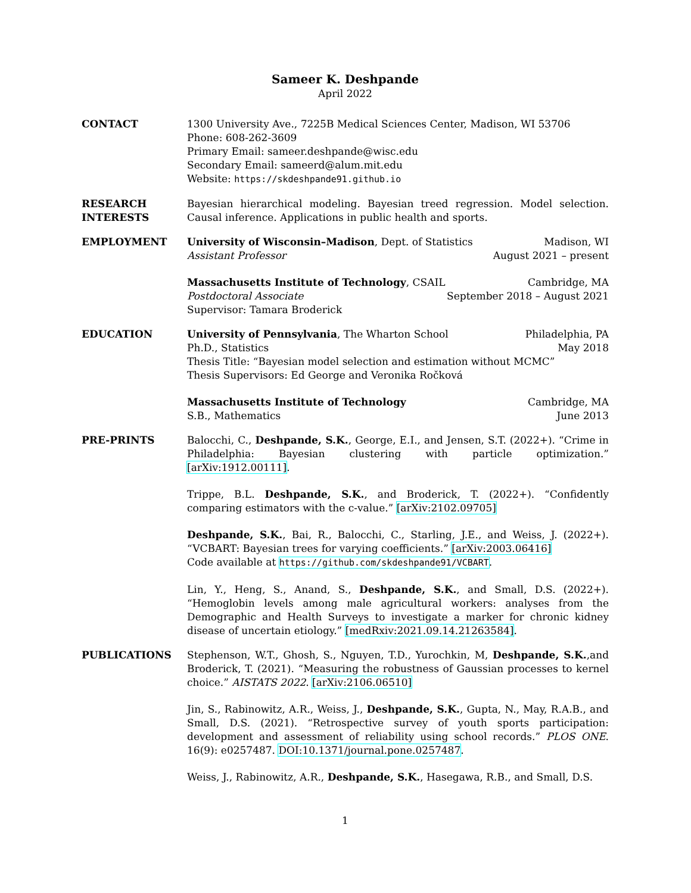Sameer K. Deshpande
April 2022
CONTACT 1300 University Ave., 7225B Medical Sciences Center, Madison, WI 53706
Phone: 608-262-3609
Primary Email: sameer.deshpande@wisc.edu
Secondary Email: sameerd@alum.mit.edu
Website: https://skdeshpande91.github.io
RESEARCH
INTERESTS
Bayesian hierarchical modeling. Bayesian treed regression. Model selection. Causal inference. Applications in public health and sports.
EMPLOYMENT University of Wisconsin–Madison, Dept. of Statistics Madison, WI
Assistant Professor August 2021 – present
Massachusetts Institute of Technology, CSAIL Cambridge, MA
Postdoctoral Associate September 2018 – August 2021
Supervisor: Tamara Broderick
EDUCATION University of Pennsylvania, The Wharton School Philadelphia, PA
Ph.D., Statistics May 2018
Thesis Title: “Bayesian model selection and estimation without MCMC”
Thesis Supervisors: Ed George and Veronika Ročková
Massachusetts Institute of Technology Cambridge, MA
S.B., Mathematics June 2013
PRE-PRINTS Balocchi, C., Deshpande, S.K., George, E.I., and Jensen, S.T. (2022+). “Crime in Philadelphia: Bayesian clustering with particle optimization.” [arXiv:1912.00111].
Trippe, B.L. Deshpande, S.K., and Broderick, T. (2022+). “Confidently comparing estimators with the c-value.” [arXiv:2102.09705]
Deshpande, S.K., Bai, R., Balocchi, C., Starling, J.E., and Weiss, J. (2022+). “VCBART: Bayesian trees for varying coefficients.” [arXiv:2003.06416]
Code available at https://github.com/skdeshpande91/VCBART.
Lin, Y., Heng, S., Anand, S., Deshpande, S.K., and Small, D.S. (2022+). “Hemoglobin levels among male agricultural workers: analyses from the Demographic and Health Surveys to investigate a marker for chronic kidney disease of uncertain etiology.” [medRxiv:2021.09.14.21263584].
PUBLICATIONS Stephenson, W.T., Ghosh, S., Nguyen, T.D., Yurochkin, M, Deshpande, S.K.,and Broderick, T. (2021). “Measuring the robustness of Gaussian processes to kernel choice.” AISTATS 2022. [arXiv:2106.06510]
Jin, S., Rabinowitz, A.R., Weiss, J., Deshpande, S.K., Gupta, N., May, R.A.B., and Small, D.S. (2021). “Retrospective survey of youth sports participation: development and assessment of reliability using school records.” PLOS ONE. 16(9): e0257487. DOI:10.1371/journal.pone.0257487.
Weiss, J., Rabinowitz, A.R., Deshpande, S.K., Hasegawa, R.B., and Small, D.S.
1